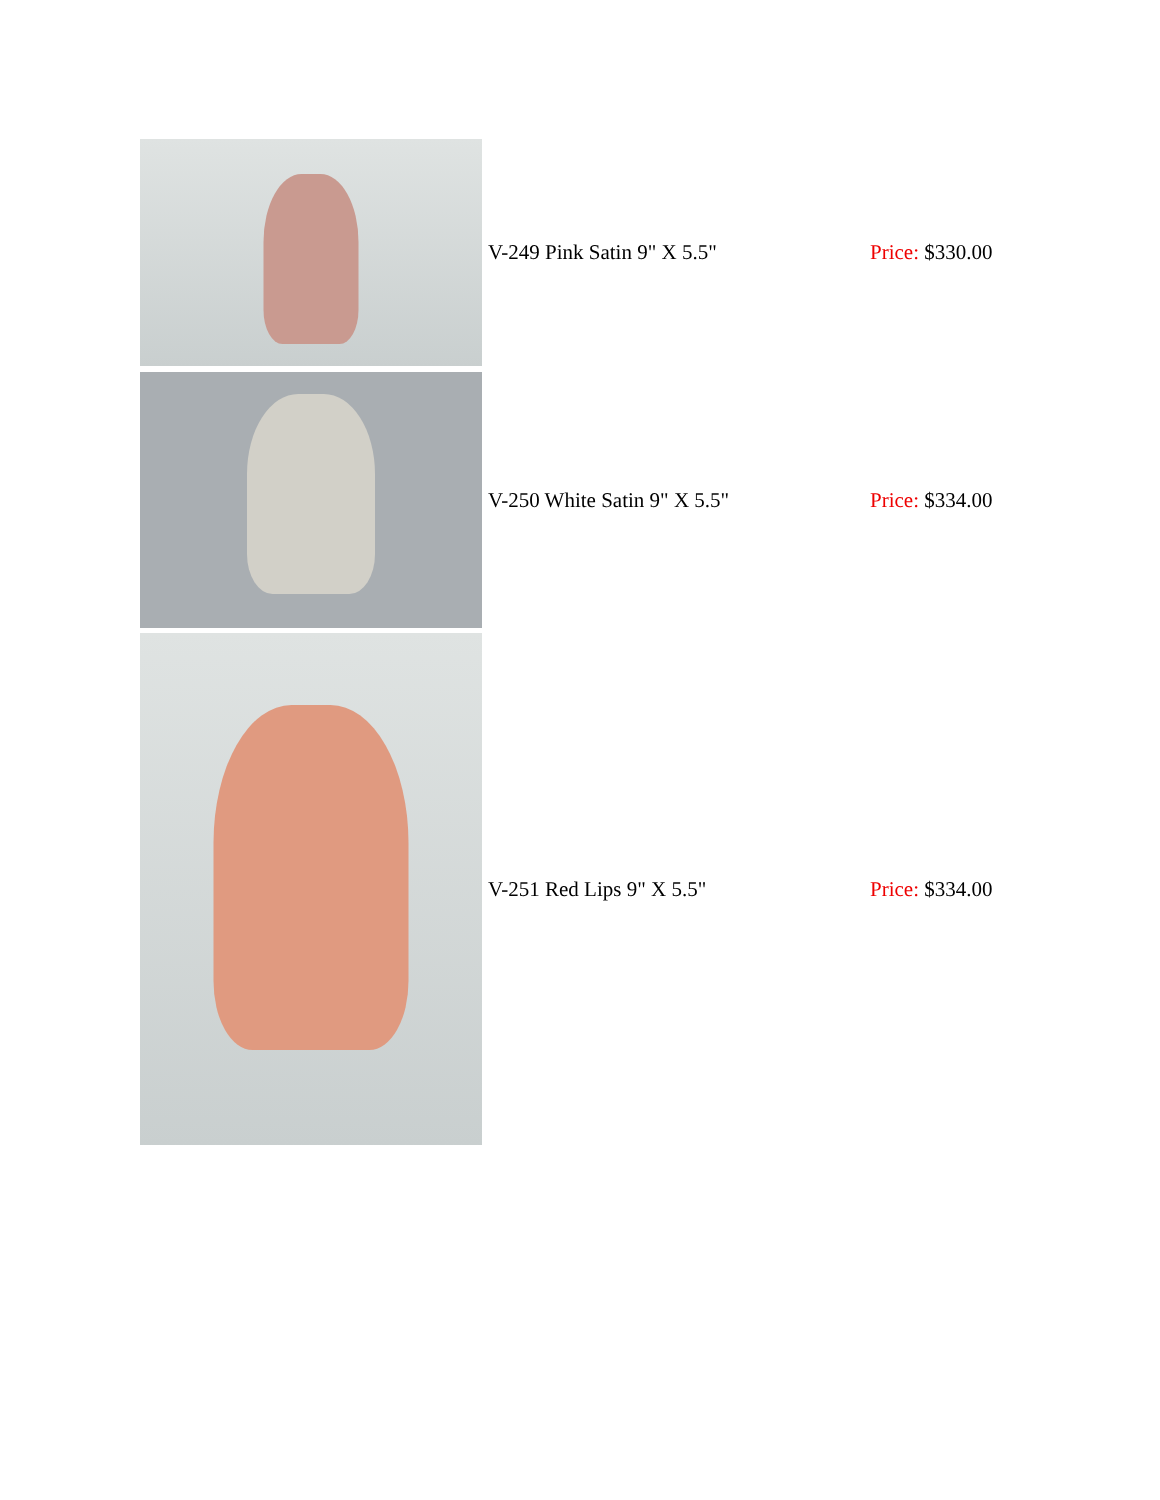| | V-249 Pink Satin 9" X 5.5" | Price: $330.00 |
| | V-250 White Satin 9" X 5.5" | Price: $334.00 |
| | V-251 Red Lips 9" X 5.5" | Price: $334.00 |